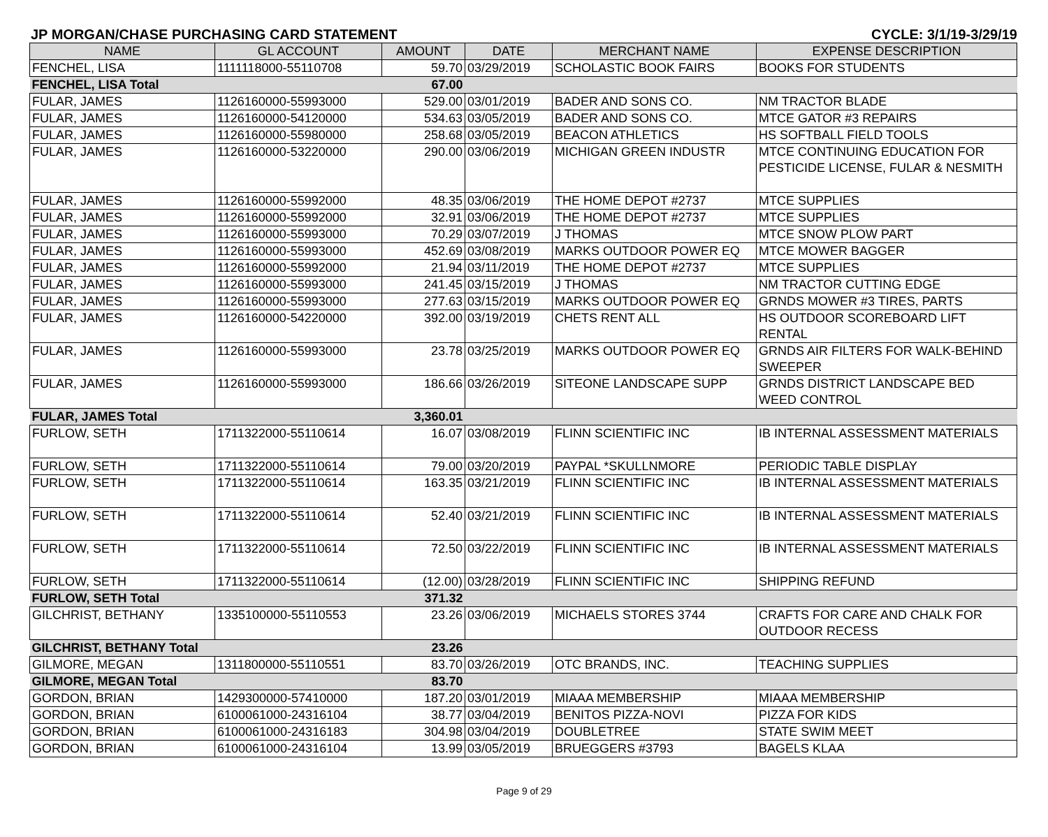JP MORGAN/CHASE PURCHASING CARD STATEMENT CYCLE: 3/1/19-3/29/19
| NAME | GL ACCOUNT | AMOUNT | DATE | MERCHANT NAME | EXPENSE DESCRIPTION |
| --- | --- | --- | --- | --- | --- |
| FENCHEL, LISA | 1111118000-55110708 | 59.70 | 03/29/2019 | SCHOLASTIC BOOK FAIRS | BOOKS FOR STUDENTS |
| FENCHEL, LISA Total | | 67.00 | | | |
| FULAR, JAMES | 1126160000-55993000 | 529.00 | 03/01/2019 | BADER AND SONS CO. | NM TRACTOR BLADE |
| FULAR, JAMES | 1126160000-54120000 | 534.63 | 03/05/2019 | BADER AND SONS CO. | MTCE GATOR #3 REPAIRS |
| FULAR, JAMES | 1126160000-55980000 | 258.68 | 03/05/2019 | BEACON ATHLETICS | HS SOFTBALL FIELD TOOLS |
| FULAR, JAMES | 1126160000-53220000 | 290.00 | 03/06/2019 | MICHIGAN GREEN INDUSTR | MTCE CONTINUING EDUCATION FOR PESTICIDE LICENSE, FULAR & NESMITH |
| FULAR, JAMES | 1126160000-55992000 | 48.35 | 03/06/2019 | THE HOME DEPOT #2737 | MTCE SUPPLIES |
| FULAR, JAMES | 1126160000-55992000 | 32.91 | 03/06/2019 | THE HOME DEPOT #2737 | MTCE SUPPLIES |
| FULAR, JAMES | 1126160000-55993000 | 70.29 | 03/07/2019 | J THOMAS | MTCE SNOW PLOW PART |
| FULAR, JAMES | 1126160000-55993000 | 452.69 | 03/08/2019 | MARKS OUTDOOR POWER EQ | MTCE MOWER BAGGER |
| FULAR, JAMES | 1126160000-55992000 | 21.94 | 03/11/2019 | THE HOME DEPOT #2737 | MTCE SUPPLIES |
| FULAR, JAMES | 1126160000-55993000 | 241.45 | 03/15/2019 | J THOMAS | NM TRACTOR CUTTING EDGE |
| FULAR, JAMES | 1126160000-55993000 | 277.63 | 03/15/2019 | MARKS OUTDOOR POWER EQ | GRNDS MOWER #3 TIRES, PARTS |
| FULAR, JAMES | 1126160000-54220000 | 392.00 | 03/19/2019 | CHETS RENT ALL | HS OUTDOOR SCOREBOARD LIFT RENTAL |
| FULAR, JAMES | 1126160000-55993000 | 23.78 | 03/25/2019 | MARKS OUTDOOR POWER EQ | GRNDS AIR FILTERS FOR WALK-BEHIND SWEEPER |
| FULAR, JAMES | 1126160000-55993000 | 186.66 | 03/26/2019 | SITEONE LANDSCAPE SUPP | GRNDS DISTRICT LANDSCAPE BED WEED CONTROL |
| FULAR, JAMES Total | | 3,360.01 | | | |
| FURLOW, SETH | 1711322000-55110614 | 16.07 | 03/08/2019 | FLINN SCIENTIFIC INC | IB INTERNAL ASSESSMENT MATERIALS |
| FURLOW, SETH | 1711322000-55110614 | 79.00 | 03/20/2019 | PAYPAL *SKULLNMORE | PERIODIC TABLE DISPLAY |
| FURLOW, SETH | 1711322000-55110614 | 163.35 | 03/21/2019 | FLINN SCIENTIFIC INC | IB INTERNAL ASSESSMENT MATERIALS |
| FURLOW, SETH | 1711322000-55110614 | 52.40 | 03/21/2019 | FLINN SCIENTIFIC INC | IB INTERNAL ASSESSMENT MATERIALS |
| FURLOW, SETH | 1711322000-55110614 | 72.50 | 03/22/2019 | FLINN SCIENTIFIC INC | IB INTERNAL ASSESSMENT MATERIALS |
| FURLOW, SETH | 1711322000-55110614 | (12.00) | 03/28/2019 | FLINN SCIENTIFIC INC | SHIPPING REFUND |
| FURLOW, SETH Total | | 371.32 | | | |
| GILCHRIST, BETHANY | 1335100000-55110553 | 23.26 | 03/06/2019 | MICHAELS STORES 3744 | CRAFTS FOR CARE AND CHALK FOR OUTDOOR RECESS |
| GILCHRIST, BETHANY Total | | 23.26 | | | |
| GILMORE, MEGAN | 1311800000-55110551 | 83.70 | 03/26/2019 | OTC BRANDS, INC. | TEACHING SUPPLIES |
| GILMORE, MEGAN Total | | 83.70 | | | |
| GORDON, BRIAN | 1429300000-57410000 | 187.20 | 03/01/2019 | MIAAA MEMBERSHIP | MIAAA MEMBERSHIP |
| GORDON, BRIAN | 6100061000-24316104 | 38.77 | 03/04/2019 | BENITOS PIZZA-NOVI | PIZZA FOR KIDS |
| GORDON, BRIAN | 6100061000-24316183 | 304.98 | 03/04/2019 | DOUBLETREE | STATE SWIM MEET |
| GORDON, BRIAN | 6100061000-24316104 | 13.99 | 03/05/2019 | BRUEGGERS #3793 | BAGELS KLAA |
Page 9 of 29